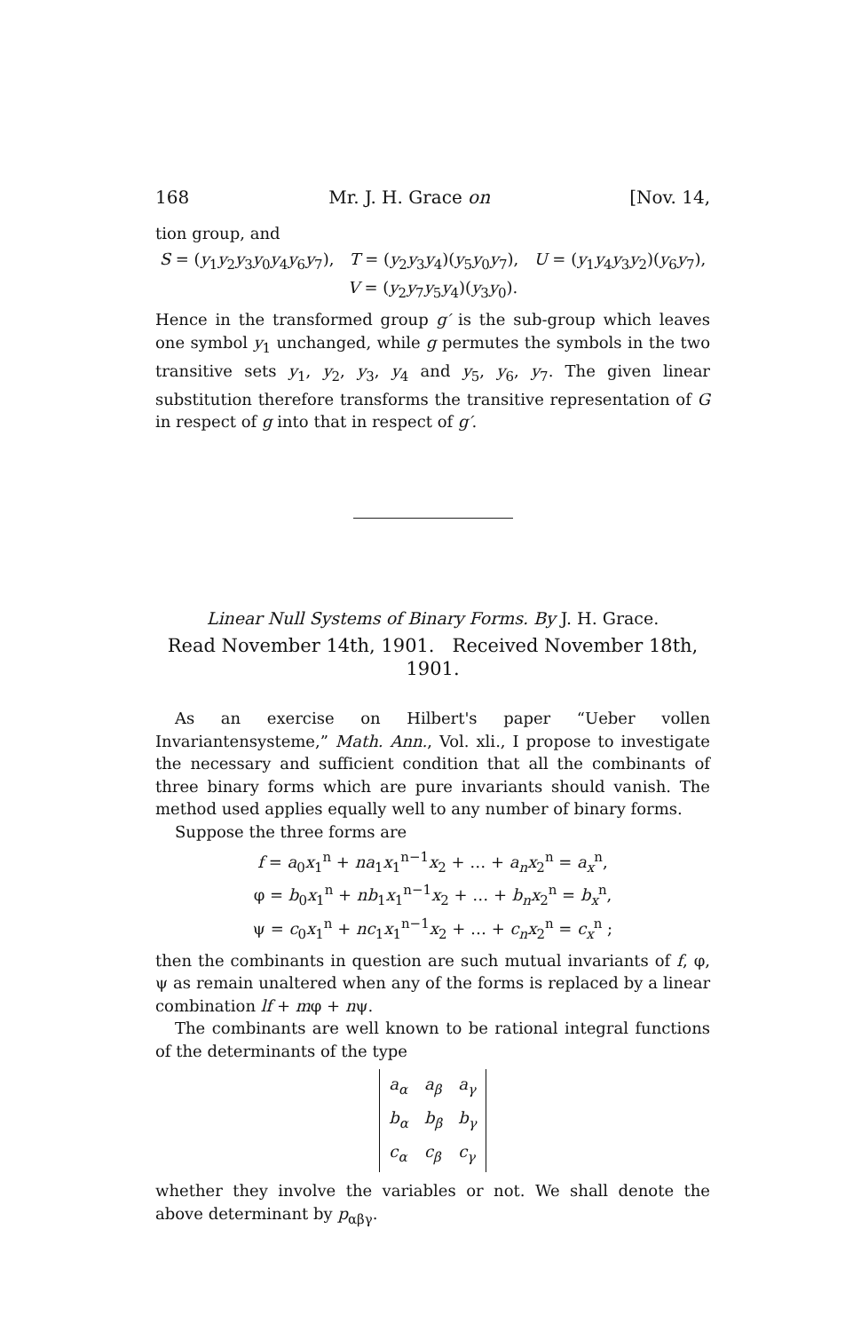168 Mr. J. H. Grace on [Nov. 14,
tion group, and
S = (y<sub>1</sub>y<sub>2</sub>y<sub>3</sub>y<sub>0</sub>y<sub>4</sub>y<sub>6</sub>y<sub>7</sub>), T = (y<sub>2</sub>y<sub>3</sub>y<sub>4</sub>)(y<sub>5</sub>y<sub>0</sub>y<sub>7</sub>), U = (y<sub>1</sub>y<sub>4</sub>y<sub>3</sub>y<sub>2</sub>)(y<sub>6</sub>y<sub>7</sub>),
V = (y<sub>2</sub>y<sub>7</sub>y<sub>5</sub>y<sub>4</sub>)(y<sub>3</sub>y<sub>0</sub>).
Hence in the transformed group g′ is the sub-group which leaves one symbol y<sub>1</sub> unchanged, while g permutes the symbols in the two transitive sets y<sub>1</sub>, y<sub>2</sub>, y<sub>3</sub>, y<sub>4</sub> and y<sub>5</sub>, y<sub>6</sub>, y<sub>7</sub>. The given linear substitution therefore transforms the transitive representation of G in respect of g into that in respect of g′.
Linear Null Systems of Binary Forms. By J. H. Grace.
Read November 14th, 1901. Received November 18th, 1901.
As an exercise on Hilbert's paper “Ueber vollen Invariantensysteme,” Math. Ann., Vol. xli., I propose to investigate the necessary and sufficient condition that all the combinants of three binary forms which are pure invariants should vanish. The method used applies equally well to any number of binary forms.
Suppose the three forms are
f = a<sub>0</sub>x<sub>1</sub><sup>n</sup> + na<sub>1</sub>x<sub>1</sub><sup>n−1</sup>x<sub>2</sub> + … + a<sub>n</sub>x<sub>2</sub><sup>n</sup> = a<sub>x</sub><sup>n</sup>,
φ = b<sub>0</sub>x<sub>1</sub><sup>n</sup> + nb<sub>1</sub>x<sub>1</sub><sup>n−1</sup>x<sub>2</sub> + … + b<sub>n</sub>x<sub>2</sub><sup>n</sup> = b<sub>x</sub><sup>n</sup>,
ψ = c<sub>0</sub>x<sub>1</sub><sup>n</sup> + nc<sub>1</sub>x<sub>1</sub><sup>n−1</sup>x<sub>2</sub> + … + c<sub>n</sub>x<sub>2</sub><sup>n</sup> = c<sub>x</sub><sup>n</sup> ;
then the combinants in question are such mutual invariants of f, φ, ψ as remain unaltered when any of the forms is replaced by a linear combination lf + mφ + nψ.
The combinants are well known to be rational integral functions of the determinants of the type
| a<sub>α</sub> | a<sub>β</sub> | a<sub>γ</sub> |
| b<sub>α</sub> | b<sub>β</sub> | b<sub>γ</sub> |
| c<sub>α</sub> | c<sub>β</sub> | c<sub>γ</sub> |
whether they involve the variables or not. We shall denote the above determinant by p<sub>αβγ</sub>.